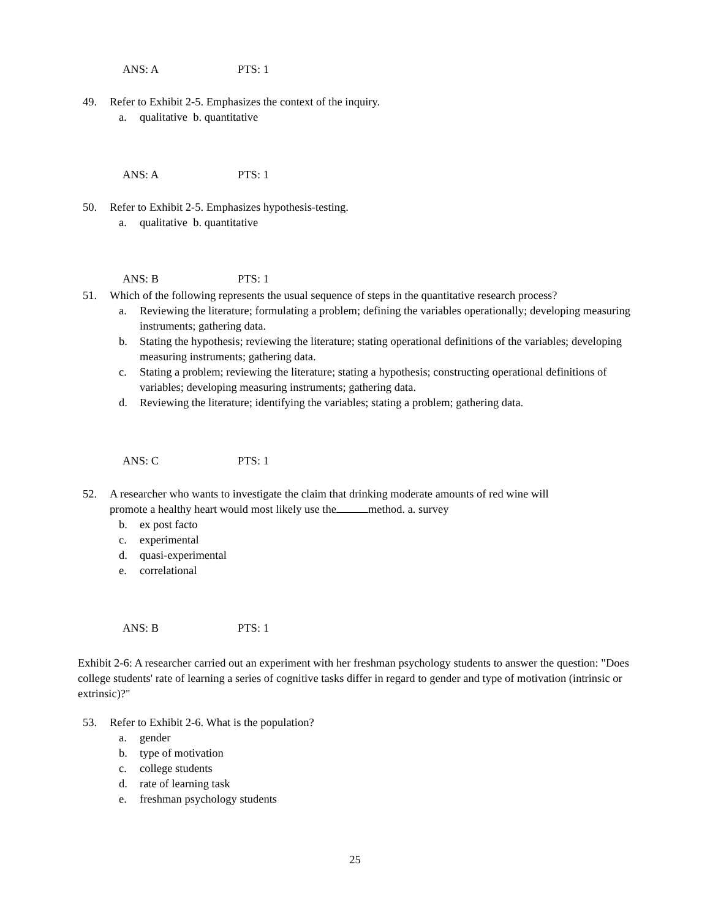ANS: A PTS: 1
49. Refer to Exhibit 2-5. Emphasizes the context of the inquiry.
a. qualitative b. quantitative
ANS: A PTS: 1
50. Refer to Exhibit 2-5. Emphasizes hypothesis-testing.
a. qualitative b. quantitative
ANS: B PTS: 1
51. Which of the following represents the usual sequence of steps in the quantitative research process?
a. Reviewing the literature; formulating a problem; defining the variables operationally; developing measuring instruments; gathering data.
b. Stating the hypothesis; reviewing the literature; stating operational definitions of the variables; developing measuring instruments; gathering data.
c. Stating a problem; reviewing the literature; stating a hypothesis; constructing operational definitions of variables; developing measuring instruments; gathering data.
d. Reviewing the literature; identifying the variables; stating a problem; gathering data.
ANS: C PTS: 1
52. A researcher who wants to investigate the claim that drinking moderate amounts of red wine will
promote a healthy heart would most likely use the method. a. survey
b. ex post facto
c. experimental
d. quasi-experimental
e. correlational
ANS: B PTS: 1
Exhibit 2-6: A researcher carried out an experiment with her freshman psychology students to answer the question: "Does college students' rate of learning a series of cognitive tasks differ in regard to gender and type of motivation (intrinsic or extrinsic)?"
53. Refer to Exhibit 2-6. What is the population?
a. gender
b. type of motivation
c. college students
d. rate of learning task
e. freshman psychology students
25